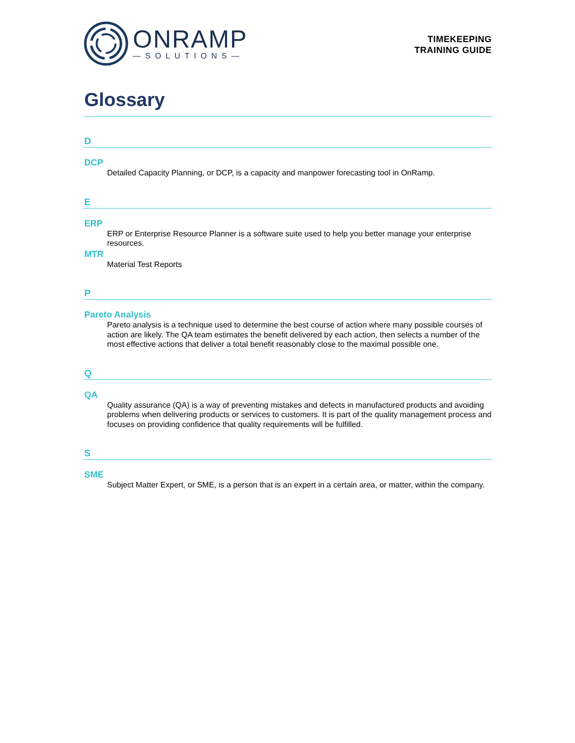ONRAMP
—SOLUTIONS—
TIMEKEEPING
TRAINING GUIDE
Glossary
D
DCP
Detailed Capacity Planning, or DCP, is a capacity and manpower forecasting tool in OnRamp.
E
ERP
ERP or Enterprise Resource Planner is a software suite used to help you better manage your enterprise resources.
MTR
Material Test Reports
P
Pareto Analysis
Pareto analysis is a technique used to determine the best course of action where many possible courses of action are likely. The QA team estimates the benefit delivered by each action, then selects a number of the most effective actions that deliver a total benefit reasonably close to the maximal possible one.
Q
QA
Quality assurance (QA) is a way of preventing mistakes and defects in manufactured products and avoiding problems when delivering products or services to customers. It is part of the quality management process and focuses on providing confidence that quality requirements will be fulfilled.
S
SME
Subject Matter Expert, or SME, is a person that is an expert in a certain area, or matter, within the company.